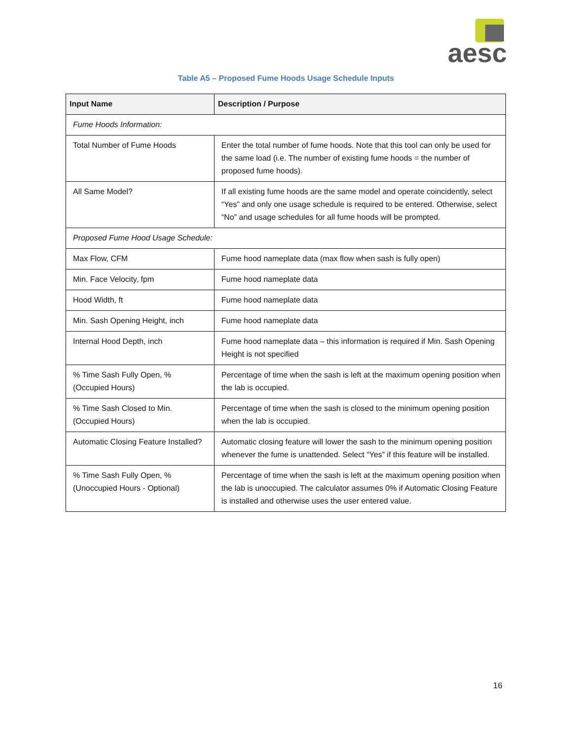aesc
Table A5 – Proposed Fume Hoods Usage Schedule Inputs
| Input Name | Description / Purpose |
| --- | --- |
| Fume Hoods Information: | |
| Total Number of Fume Hoods | Enter the total number of fume hoods. Note that this tool can only be used for the same load (i.e. The number of existing fume hoods = the number of proposed fume hoods). |
| All Same Model? | If all existing fume hoods are the same model and operate coincidently, select “Yes” and only one usage schedule is required to be entered. Otherwise, select “No” and usage schedules for all fume hoods will be prompted. |
| Proposed Fume Hood Usage Schedule: | |
| Max Flow, CFM | Fume hood nameplate data (max flow when sash is fully open) |
| Min. Face Velocity, fpm | Fume hood nameplate data |
| Hood Width, ft | Fume hood nameplate data |
| Min. Sash Opening Height, inch | Fume hood nameplate data |
| Internal Hood Depth, inch | Fume hood nameplate data – this information is required if Min. Sash Opening Height is not specified |
| % Time Sash Fully Open, % (Occupied Hours) | Percentage of time when the sash is left at the maximum opening position when the lab is occupied. |
| % Time Sash Closed to Min. (Occupied Hours) | Percentage of time when the sash is closed to the minimum opening position when the lab is occupied. |
| Automatic Closing Feature Installed? | Automatic closing feature will lower the sash to the minimum opening position whenever the fume is unattended. Select “Yes” if this feature will be installed. |
| % Time Sash Fully Open, % (Unoccupied Hours - Optional) | Percentage of time when the sash is left at the maximum opening position when the lab is unoccupied. The calculator assumes 0% if Automatic Closing Feature is installed and otherwise uses the user entered value. |
16